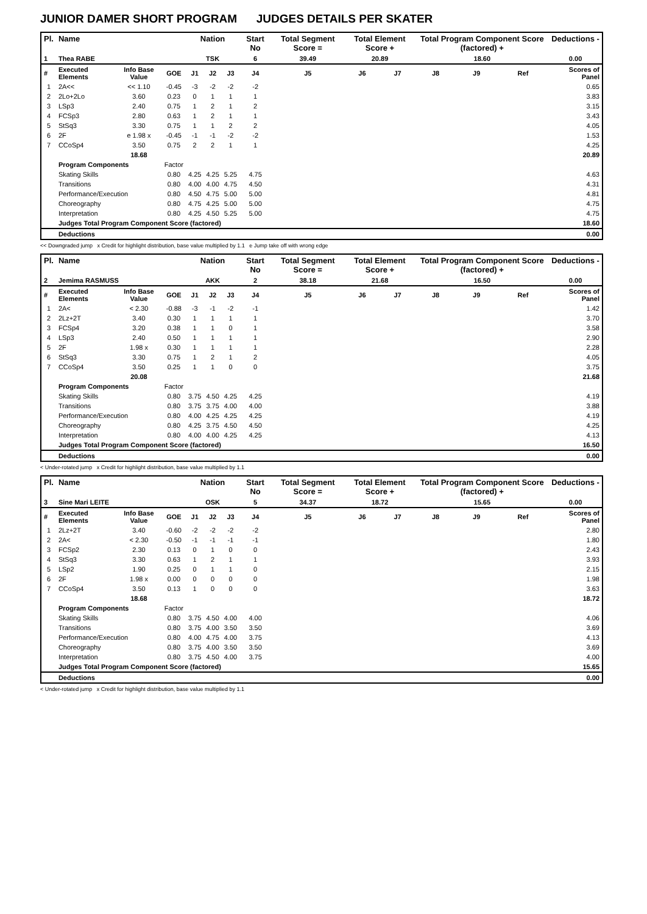JUNIOR DAMER SHORT PROGRAM JUDGES DETAILS PER SKATER
| Pl. | Name | | | Nation | | | Start No | Total Segment Score = | Total Element Score + | | Total Program Component Score (factored) + | | | Deductions - |
| --- | --- | --- | --- | --- | --- | --- | --- | --- | --- | --- | --- | --- | --- | --- |
| 1 | Thea RABE | | | TSK | | | 6 | 39.49 | 20.89 | | 18.60 | | | 0.00 |
| # | Executed Elements | Info Base Value | GOE | J1 | J2 | J3 | J4 | J5 | J6 | J7 | J8 | J9 | Ref | Scores of Panel |
| 1 | 2A<< | << 1.10 | -0.45 | -3 | -2 | -2 | -2 | | | | | | | 0.65 |
| 2 | 2Lo+2Lo | 3.60 | 0.23 | 0 | 1 | 1 | 1 | | | | | | | 3.83 |
| 3 | LSp3 | 2.40 | 0.75 | 1 | 2 | 1 | 2 | | | | | | | 3.15 |
| 4 | FCSp3 | 2.80 | 0.63 | 1 | 2 | 1 | 1 | | | | | | | 3.43 |
| 5 | StSq3 | 3.30 | 0.75 | 1 | 1 | 2 | 2 | | | | | | | 4.05 |
| 6 | 2F | e 1.98 x | -0.45 | -1 | -1 | -2 | -2 | | | | | | | 1.53 |
| 7 | CCoSp4 | 3.50 | 0.75 | 2 | 2 | 1 | 1 | | | | | | | 4.25 |
| | | 18.68 | | | | | | | | | | | | 20.89 |
| | Program Components | | Factor | | | | | | | | | | | |
| | Skating Skills | | 0.80 | 4.25 | 4.25 | 5.25 | 4.75 | | | | | | | 4.63 |
| | Transitions | | 0.80 | 4.00 | 4.00 | 4.75 | 4.50 | | | | | | | 4.31 |
| | Performance/Execution | | 0.80 | 4.50 | 4.75 | 5.00 | 5.00 | | | | | | | 4.81 |
| | Choreography | | 0.80 | 4.75 | 4.25 | 5.00 | 5.00 | | | | | | | 4.75 |
| | Interpretation | | 0.80 | 4.25 | 4.50 | 5.25 | 5.00 | | | | | | | 4.75 |
| | Judges Total Program Component Score (factored) | | | | | | | | | | | | | 18.60 |
| | Deductions | | | | | | | | | | | | | 0.00 |
<< Downgraded jump x Credit for highlight distribution, base value multiplied by 1.1 e Jump take off with wrong edge
| Pl. | Name | | | Nation | | | Start No | Total Segment Score = | Total Element Score + | | Total Program Component Score (factored) + | | | Deductions - |
| --- | --- | --- | --- | --- | --- | --- | --- | --- | --- | --- | --- | --- | --- | --- |
| 2 | Jemima RASMUSS | | | AKK | | | 2 | 38.18 | 21.68 | | 16.50 | | | 0.00 |
| # | Executed Elements | Info Base Value | GOE | J1 | J2 | J3 | J4 | J5 | J6 | J7 | J8 | J9 | Ref | Scores of Panel |
| 1 | 2A< | < 2.30 | -0.88 | -3 | -1 | -2 | -1 | | | | | | | 1.42 |
| 2 | 2Lz+2T | 3.40 | 0.30 | 1 | 1 | 1 | 1 | | | | | | | 3.70 |
| 3 | FCSp4 | 3.20 | 0.38 | 1 | 1 | 0 | 1 | | | | | | | 3.58 |
| 4 | LSp3 | 2.40 | 0.50 | 1 | 1 | 1 | 1 | | | | | | | 2.90 |
| 5 | 2F | 1.98 x | 0.30 | 1 | 1 | 1 | 1 | | | | | | | 2.28 |
| 6 | StSq3 | 3.30 | 0.75 | 1 | 2 | 1 | 2 | | | | | | | 4.05 |
| 7 | CCoSp4 | 3.50 | 0.25 | 1 | 1 | 0 | 0 | | | | | | | 3.75 |
| | | 20.08 | | | | | | | | | | | | 21.68 |
| | Program Components | | Factor | | | | | | | | | | | |
| | Skating Skills | | 0.80 | 3.75 | 4.50 | 4.25 | 4.25 | | | | | | | 4.19 |
| | Transitions | | 0.80 | 3.75 | 3.75 | 4.00 | 4.00 | | | | | | | 3.88 |
| | Performance/Execution | | 0.80 | 4.00 | 4.25 | 4.25 | 4.25 | | | | | | | 4.19 |
| | Choreography | | 0.80 | 4.25 | 3.75 | 4.50 | 4.50 | | | | | | | 4.25 |
| | Interpretation | | 0.80 | 4.00 | 4.00 | 4.25 | 4.25 | | | | | | | 4.13 |
| | Judges Total Program Component Score (factored) | | | | | | | | | | | | | 16.50 |
| | Deductions | | | | | | | | | | | | | 0.00 |
< Under-rotated jump x Credit for highlight distribution, base value multiplied by 1.1
| Pl. | Name | | | Nation | | | Start No | Total Segment Score = | Total Element Score + | | Total Program Component Score (factored) + | | | Deductions - |
| --- | --- | --- | --- | --- | --- | --- | --- | --- | --- | --- | --- | --- | --- | --- |
| 3 | Sine Mari LEITE | | | OSK | | | 5 | 34.37 | 18.72 | | 15.65 | | | 0.00 |
| # | Executed Elements | Info Base Value | GOE | J1 | J2 | J3 | J4 | J5 | J6 | J7 | J8 | J9 | Ref | Scores of Panel |
| 1 | 2Lz+2T | 3.40 | -0.60 | -2 | -2 | -2 | -2 | | | | | | | 2.80 |
| 2 | 2A< | < 2.30 | -0.50 | -1 | -1 | -1 | -1 | | | | | | | 1.80 |
| 3 | FCSp2 | 2.30 | 0.13 | 0 | 1 | 0 | 0 | | | | | | | 2.43 |
| 4 | StSq3 | 3.30 | 0.63 | 1 | 2 | 1 | 1 | | | | | | | 3.93 |
| 5 | LSp2 | 1.90 | 0.25 | 0 | 1 | 1 | 0 | | | | | | | 2.15 |
| 6 | 2F | 1.98 x | 0.00 | 0 | 0 | 0 | 0 | | | | | | | 1.98 |
| 7 | CCoSp4 | 3.50 | 0.13 | 1 | 0 | 0 | 0 | | | | | | | 3.63 |
| | | 18.68 | | | | | | | | | | | | 18.72 |
| | Program Components | | Factor | | | | | | | | | | | |
| | Skating Skills | | 0.80 | 3.75 | 4.50 | 4.00 | 4.00 | | | | | | | 4.06 |
| | Transitions | | 0.80 | 3.75 | 4.00 | 3.50 | 3.50 | | | | | | | 3.69 |
| | Performance/Execution | | 0.80 | 4.00 | 4.75 | 4.00 | 3.75 | | | | | | | 4.13 |
| | Choreography | | 0.80 | 3.75 | 4.00 | 3.50 | 3.50 | | | | | | | 3.69 |
| | Interpretation | | 0.80 | 3.75 | 4.50 | 4.00 | 3.75 | | | | | | | 4.00 |
| | Judges Total Program Component Score (factored) | | | | | | | | | | | | | 15.65 |
| | Deductions | | | | | | | | | | | | | 0.00 |
< Under-rotated jump x Credit for highlight distribution, base value multiplied by 1.1